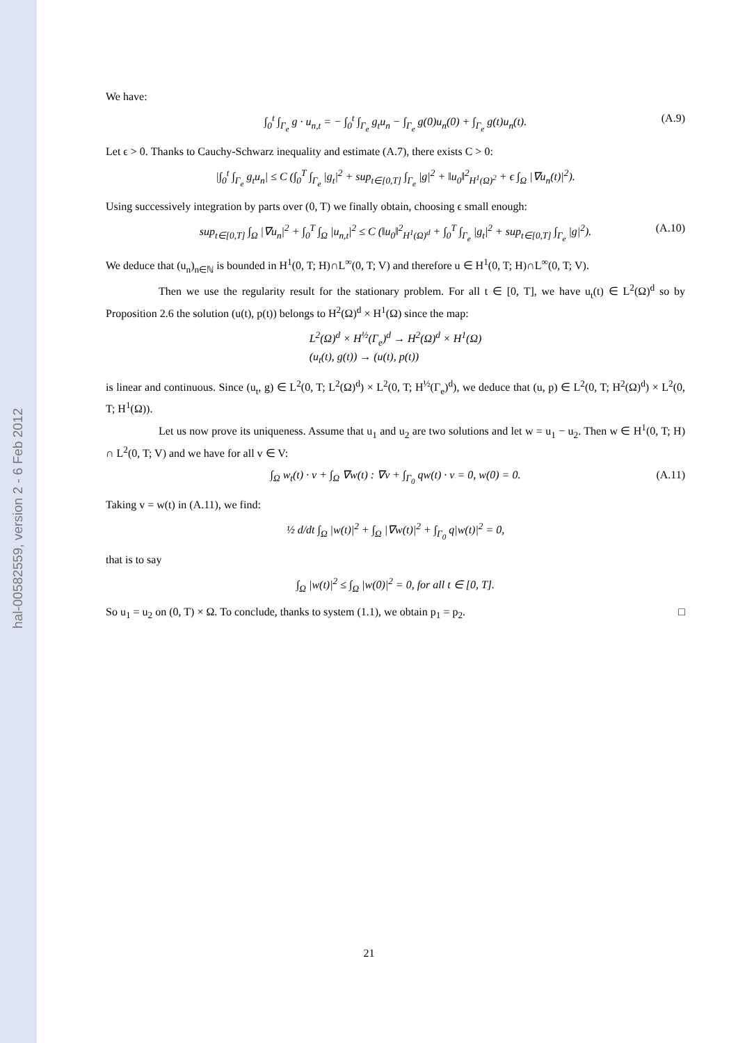hal-00582559, version 2 - 6 Feb 2012
We have:
∫<sub>0</sub><sup>t</sup> ∫<sub>Γ<sub>e</sub></sub> g · u<sub>n,t</sub> = − ∫<sub>0</sub><sup>t</sup> ∫<sub>Γ<sub>e</sub></sub> g<sub>t</sub>u<sub>n</sub> − ∫<sub>Γ<sub>e</sub></sub> g(0)u<sub>n</sub>(0) + ∫<sub>Γ<sub>e</sub></sub> g(t)u<sub>n</sub>(t). (A.9)
Let ϵ > 0. Thanks to Cauchy-Schwarz inequality and estimate (A.7), there exists C > 0:
|∫<sub>0</sub><sup>t</sup> ∫<sub>Γ<sub>e</sub></sub> g<sub>t</sub>u<sub>n</sub>| ≤ C (∫<sub>0</sub><sup>T</sup> ∫<sub>Γ<sub>e</sub></sub> |g<sub>t</sub>|<sup>2</sup> + sup<sub>t∈[0,T]</sub> ∫<sub>Γ<sub>e</sub></sub> |g|<sup>2</sup> + ‖u<sub>0</sub>‖<sup>2</sup><sub>H<sup>1</sup>(Ω)<sup>2</sup></sub> + ϵ ∫<sub>Ω</sub> |∇u<sub>n</sub>(t)|<sup>2</sup>).
Using successively integration by parts over (0, T) we finally obtain, choosing ϵ small enough:
sup<sub>t∈[0,T]</sub> ∫<sub>Ω</sub> |∇u<sub>n</sub>|<sup>2</sup> + ∫<sub>0</sub><sup>T</sup> ∫<sub>Ω</sub> |u<sub>n,t</sub>|<sup>2</sup> ≤ C (‖u<sub>0</sub>‖<sup>2</sup><sub>H<sup>1</sup>(Ω)<sup>d</sup></sub> + ∫<sub>0</sub><sup>T</sup> ∫<sub>Γ<sub>e</sub></sub> |g<sub>t</sub>|<sup>2</sup> + sup<sub>t∈[0,T]</sub> ∫<sub>Γ<sub>e</sub></sub> |g|<sup>2</sup>). (A.10)
We deduce that (u<sub>n</sub>)<sub>n∈ℕ</sub> is bounded in H<sup>1</sup>(0, T; H)∩L<sup>∞</sup>(0, T; V) and therefore u ∈ H<sup>1</sup>(0, T; H)∩L<sup>∞</sup>(0, T; V).
Then we use the regularity result for the stationary problem. For all t ∈ [0, T], we have u<sub>t</sub>(t) ∈ L<sup>2</sup>(Ω)<sup>d</sup> so by Proposition 2.6 the solution (u(t), p(t)) belongs to H<sup>2</sup>(Ω)<sup>d</sup> × H<sup>1</sup>(Ω) since the map:
L<sup>2</sup>(Ω)<sup>d</sup> × H<sup>½</sup>(Γ<sub>e</sub>)<sup>d</sup> → H<sup>2</sup>(Ω)<sup>d</sup> × H<sup>1</sup>(Ω)
(u<sub>t</sub>(t), g(t)) → (u(t), p(t))
is linear and continuous. Since (u<sub>t</sub>, g) ∈ L<sup>2</sup>(0, T; L<sup>2</sup>(Ω)<sup>d</sup>) × L<sup>2</sup>(0, T; H<sup>½</sup>(Γ<sub>e</sub>)<sup>d</sup>), we deduce that (u, p) ∈ L<sup>2</sup>(0, T; H<sup>2</sup>(Ω)<sup>d</sup>) × L<sup>2</sup>(0, T; H<sup>1</sup>(Ω)).
Let us now prove its uniqueness. Assume that u<sub>1</sub> and u<sub>2</sub> are two solutions and let w = u<sub>1</sub> − u<sub>2</sub>. Then w ∈ H<sup>1</sup>(0, T; H) ∩ L<sup>2</sup>(0, T; V) and we have for all v ∈ V:
∫<sub>Ω</sub> w<sub>t</sub>(t) · v + ∫<sub>Ω</sub> ∇w(t) : ∇v + ∫<sub>Γ<sub>0</sub></sub> qw(t) · v = 0, w(0) = 0. (A.11)
Taking v = w(t) in (A.11), we find:
½ d/dt ∫<sub>Ω</sub> |w(t)|<sup>2</sup> + ∫<sub>Ω</sub> |∇w(t)|<sup>2</sup> + ∫<sub>Γ<sub>0</sub></sub> q|w(t)|<sup>2</sup> = 0,
that is to say
∫<sub>Ω</sub> |w(t)|<sup>2</sup> ≤ ∫<sub>Ω</sub> |w(0)|<sup>2</sup> = 0, for all t ∈ [0, T].
So u<sub>1</sub> = u<sub>2</sub> on (0, T) × Ω. To conclude, thanks to system (1.1), we obtain p<sub>1</sub> = p<sub>2</sub>. □
21